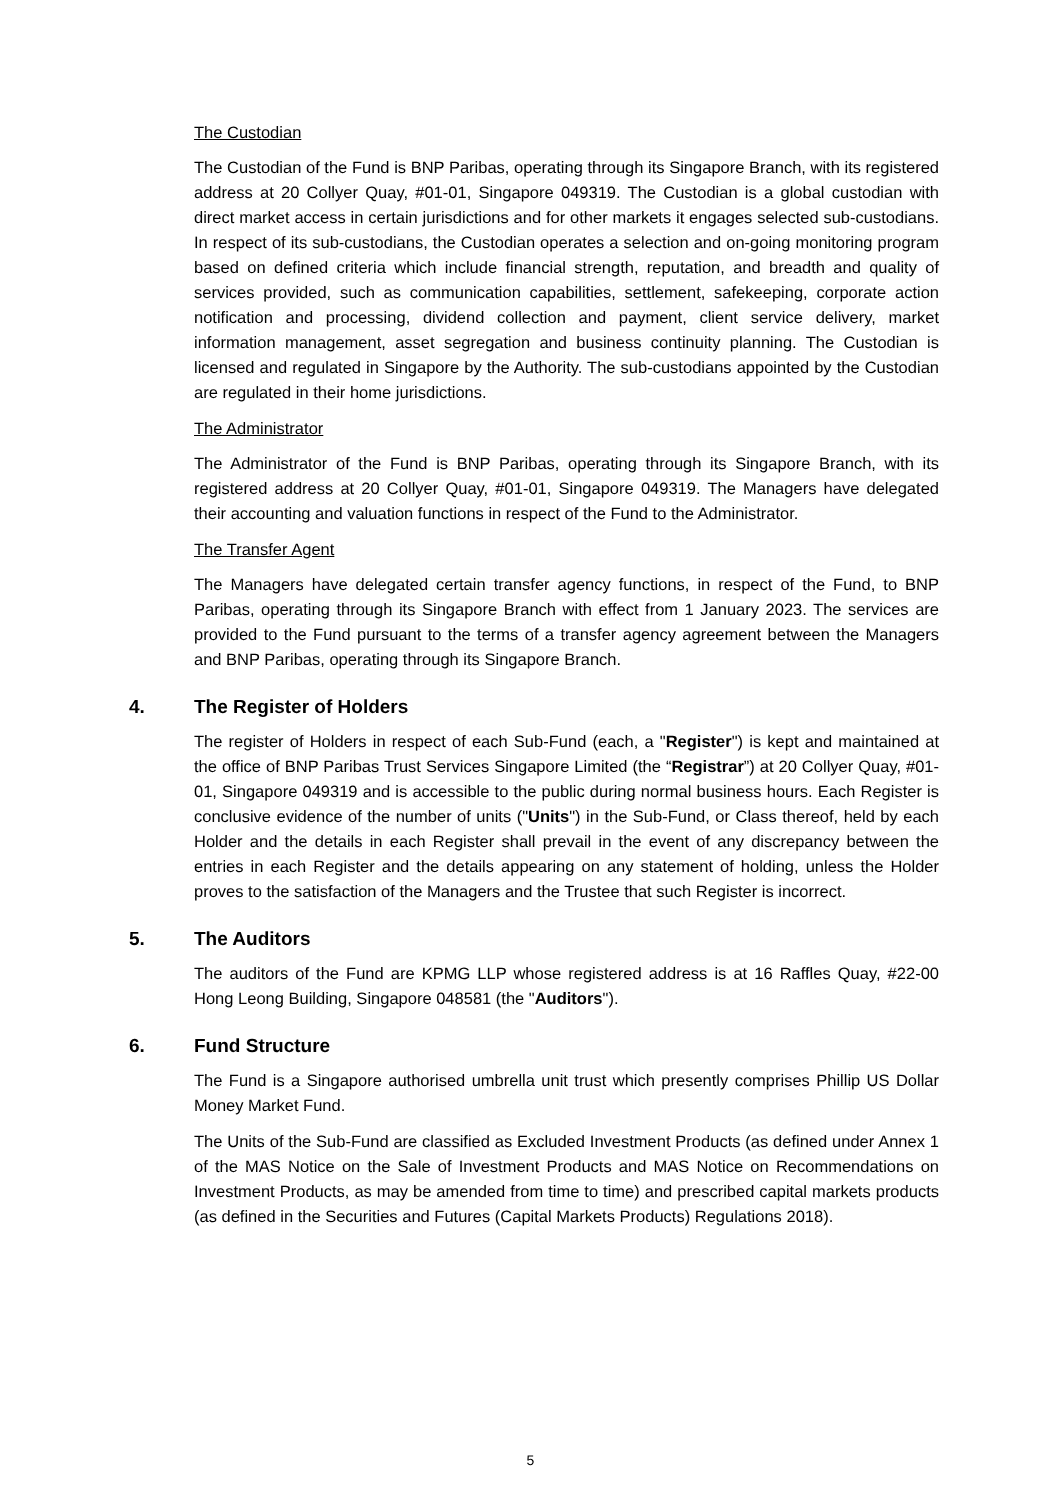The Custodian
The Custodian of the Fund is BNP Paribas, operating through its Singapore Branch, with its registered address at 20 Collyer Quay, #01-01, Singapore 049319. The Custodian is a global custodian with direct market access in certain jurisdictions and for other markets it engages selected sub-custodians. In respect of its sub-custodians, the Custodian operates a selection and on-going monitoring program based on defined criteria which include financial strength, reputation, and breadth and quality of services provided, such as communication capabilities, settlement, safekeeping, corporate action notification and processing, dividend collection and payment, client service delivery, market information management, asset segregation and business continuity planning. The Custodian is licensed and regulated in Singapore by the Authority. The sub-custodians appointed by the Custodian are regulated in their home jurisdictions.
The Administrator
The Administrator of the Fund is BNP Paribas, operating through its Singapore Branch, with its registered address at 20 Collyer Quay, #01-01, Singapore 049319. The Managers have delegated their accounting and valuation functions in respect of the Fund to the Administrator.
The Transfer Agent
The Managers have delegated certain transfer agency functions, in respect of the Fund, to BNP Paribas, operating through its Singapore Branch with effect from 1 January 2023. The services are provided to the Fund pursuant to the terms of a transfer agency agreement between the Managers and BNP Paribas, operating through its Singapore Branch.
4. The Register of Holders
The register of Holders in respect of each Sub-Fund (each, a "Register") is kept and maintained at the office of BNP Paribas Trust Services Singapore Limited (the “Registrar”) at 20 Collyer Quay, #01-01, Singapore 049319 and is accessible to the public during normal business hours. Each Register is conclusive evidence of the number of units ("Units") in the Sub-Fund, or Class thereof, held by each Holder and the details in each Register shall prevail in the event of any discrepancy between the entries in each Register and the details appearing on any statement of holding, unless the Holder proves to the satisfaction of the Managers and the Trustee that such Register is incorrect.
5. The Auditors
The auditors of the Fund are KPMG LLP whose registered address is at 16 Raffles Quay, #22-00 Hong Leong Building, Singapore 048581 (the "Auditors").
6. Fund Structure
The Fund is a Singapore authorised umbrella unit trust which presently comprises Phillip US Dollar Money Market Fund.
The Units of the Sub-Fund are classified as Excluded Investment Products (as defined under Annex 1 of the MAS Notice on the Sale of Investment Products and MAS Notice on Recommendations on Investment Products, as may be amended from time to time) and prescribed capital markets products (as defined in the Securities and Futures (Capital Markets Products) Regulations 2018).
5